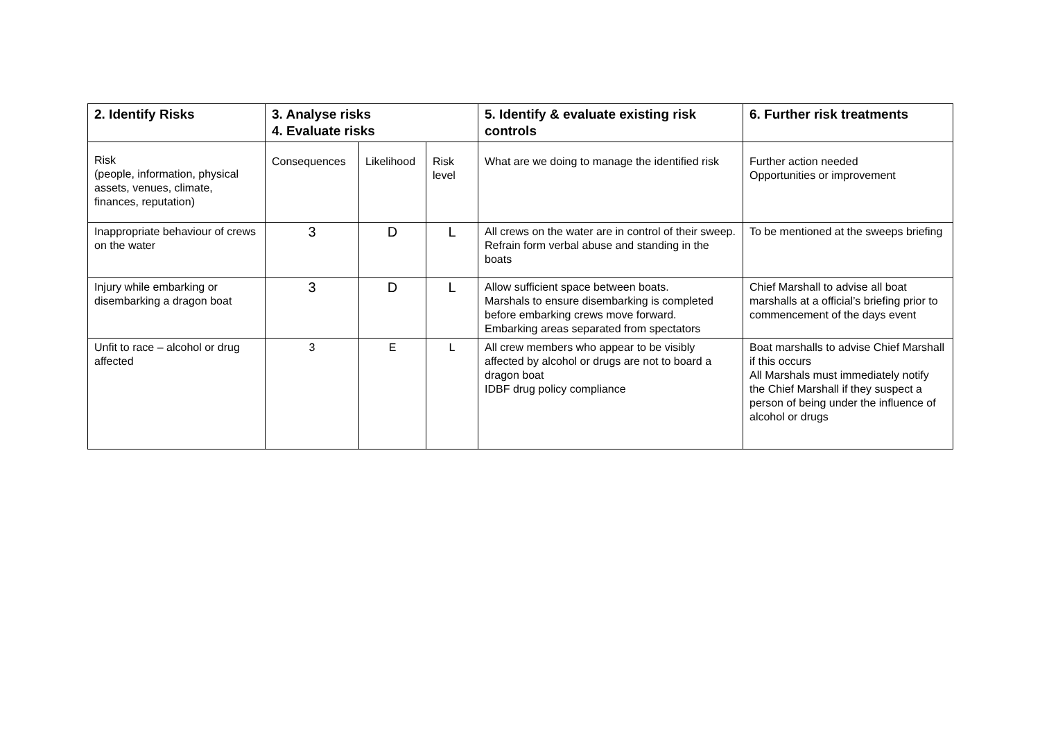| 2. Identify Risks | 3. Analyse risks 4. Evaluate risks | | | 5. Identify & evaluate existing risk controls | 6. Further risk treatments |
| --- | --- | --- | --- | --- | --- |
| Risk (people, information, physical assets, venues, climate, finances, reputation) | Consequences | Likelihood | Risk level | What are we doing to manage the identified risk | Further action needed Opportunities or improvement |
| Inappropriate behaviour of crews on the water | 3 | D | L | All crews on the water are in control of their sweep. Refrain form verbal abuse and standing in the boats | To be mentioned at the sweeps briefing |
| Injury while embarking or disembarking a dragon boat | 3 | D | L | Allow sufficient space between boats. Marshals to ensure disembarking is completed before embarking crews move forward. Embarking areas separated from spectators | Chief Marshall to advise all boat marshalls at a official’s briefing prior to commencement of the days event |
| Unfit to race – alcohol or drug affected | 3 | E | L | All crew members who appear to be visibly affected by alcohol or drugs are not to board a dragon boat IDBF drug policy compliance | Boat marshalls to advise Chief Marshall if this occurs All Marshals must immediately notify the Chief Marshall if they suspect a person of being under the influence of alcohol or drugs |